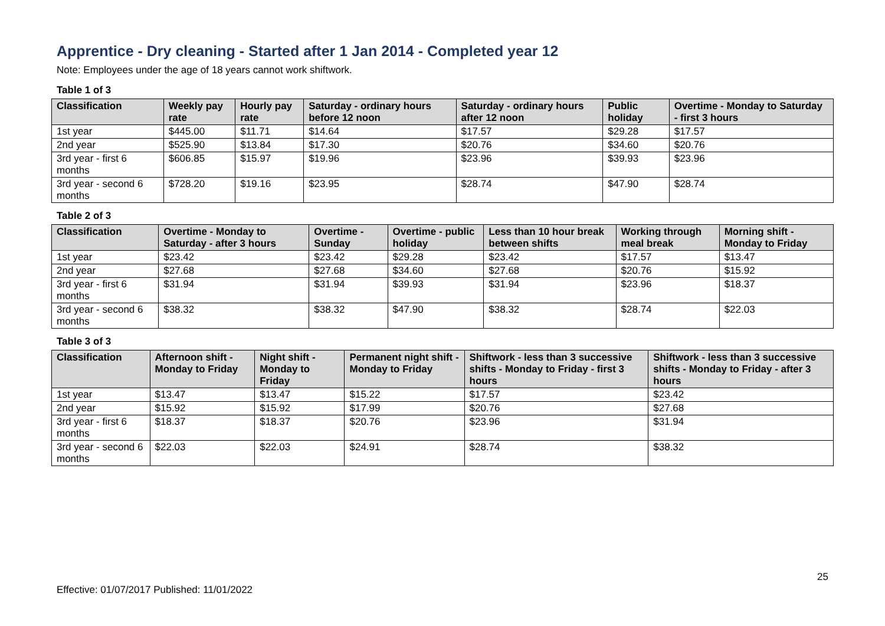Apprentice - Dry cleaning - Started after 1 Jan 2014 - Completed year 12
Note: Employees under the age of 18 years cannot work shiftwork.
Table 1 of 3
| Classification | Weekly pay rate | Hourly pay rate | Saturday - ordinary hours before 12 noon | Saturday - ordinary hours after 12 noon | Public holiday | Overtime - Monday to Saturday - first 3 hours |
| --- | --- | --- | --- | --- | --- | --- |
| 1st year | $445.00 | $11.71 | $14.64 | $17.57 | $29.28 | $17.57 |
| 2nd year | $525.90 | $13.84 | $17.30 | $20.76 | $34.60 | $20.76 |
| 3rd year - first 6 months | $606.85 | $15.97 | $19.96 | $23.96 | $39.93 | $23.96 |
| 3rd year - second 6 months | $728.20 | $19.16 | $23.95 | $28.74 | $47.90 | $28.74 |
Table 2 of 3
| Classification | Overtime - Monday to Saturday - after 3 hours | Overtime - Sunday | Overtime - public holiday | Less than 10 hour break between shifts | Working through meal break | Morning shift - Monday to Friday |
| --- | --- | --- | --- | --- | --- | --- |
| 1st year | $23.42 | $23.42 | $29.28 | $23.42 | $17.57 | $13.47 |
| 2nd year | $27.68 | $27.68 | $34.60 | $27.68 | $20.76 | $15.92 |
| 3rd year - first 6 months | $31.94 | $31.94 | $39.93 | $31.94 | $23.96 | $18.37 |
| 3rd year - second 6 months | $38.32 | $38.32 | $47.90 | $38.32 | $28.74 | $22.03 |
Table 3 of 3
| Classification | Afternoon shift - Monday to Friday | Night shift - Monday to Friday | Permanent night shift - Monday to Friday | Shiftwork - less than 3 successive shifts - Monday to Friday - first 3 hours | Shiftwork - less than 3 successive shifts - Monday to Friday - after 3 hours |
| --- | --- | --- | --- | --- | --- |
| 1st year | $13.47 | $13.47 | $15.22 | $17.57 | $23.42 |
| 2nd year | $15.92 | $15.92 | $17.99 | $20.76 | $27.68 |
| 3rd year - first 6 months | $18.37 | $18.37 | $20.76 | $23.96 | $31.94 |
| 3rd year - second 6 months | $22.03 | $22.03 | $24.91 | $28.74 | $38.32 |
Effective: 01/07/2017 Published: 11/01/2022 25